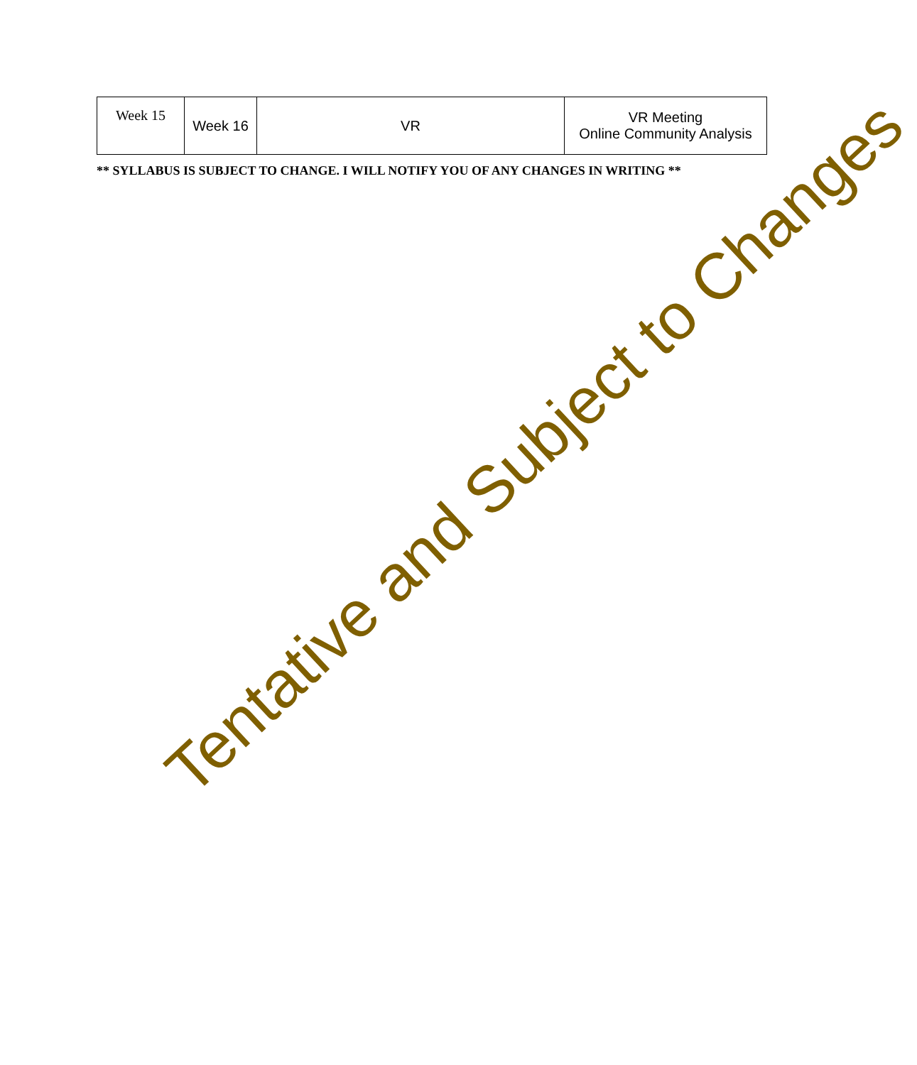| Week 15 | Week 16 | VR | VR Meeting Online Community Analysis |
** SYLLABUS IS SUBJECT TO CHANGE. I WILL NOTIFY YOU OF ANY CHANGES IN WRITING **
Tentative and Subject to Changes